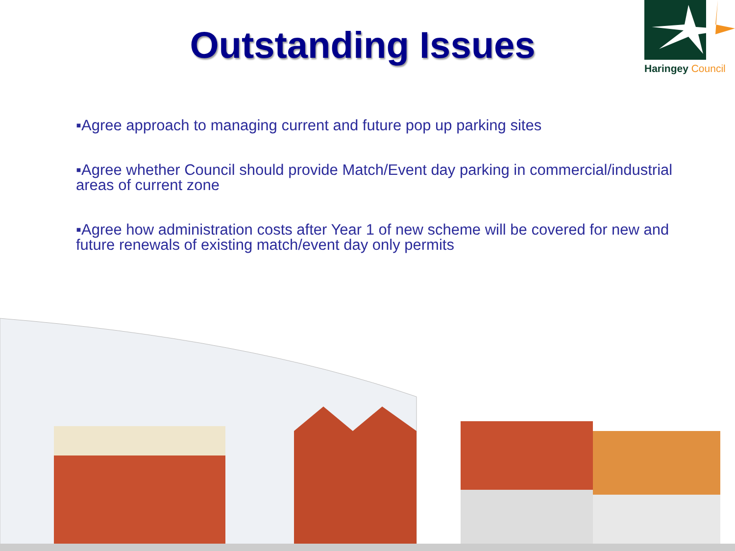Haringey Council
Outstanding Issues
▪Agree approach to managing current and future pop up parking sites
▪Agree whether Council should provide Match/Event day parking in commercial/industrial areas of current zone
▪Agree how administration costs after Year 1 of new scheme will be covered for new and future renewals of existing match/event day only permits